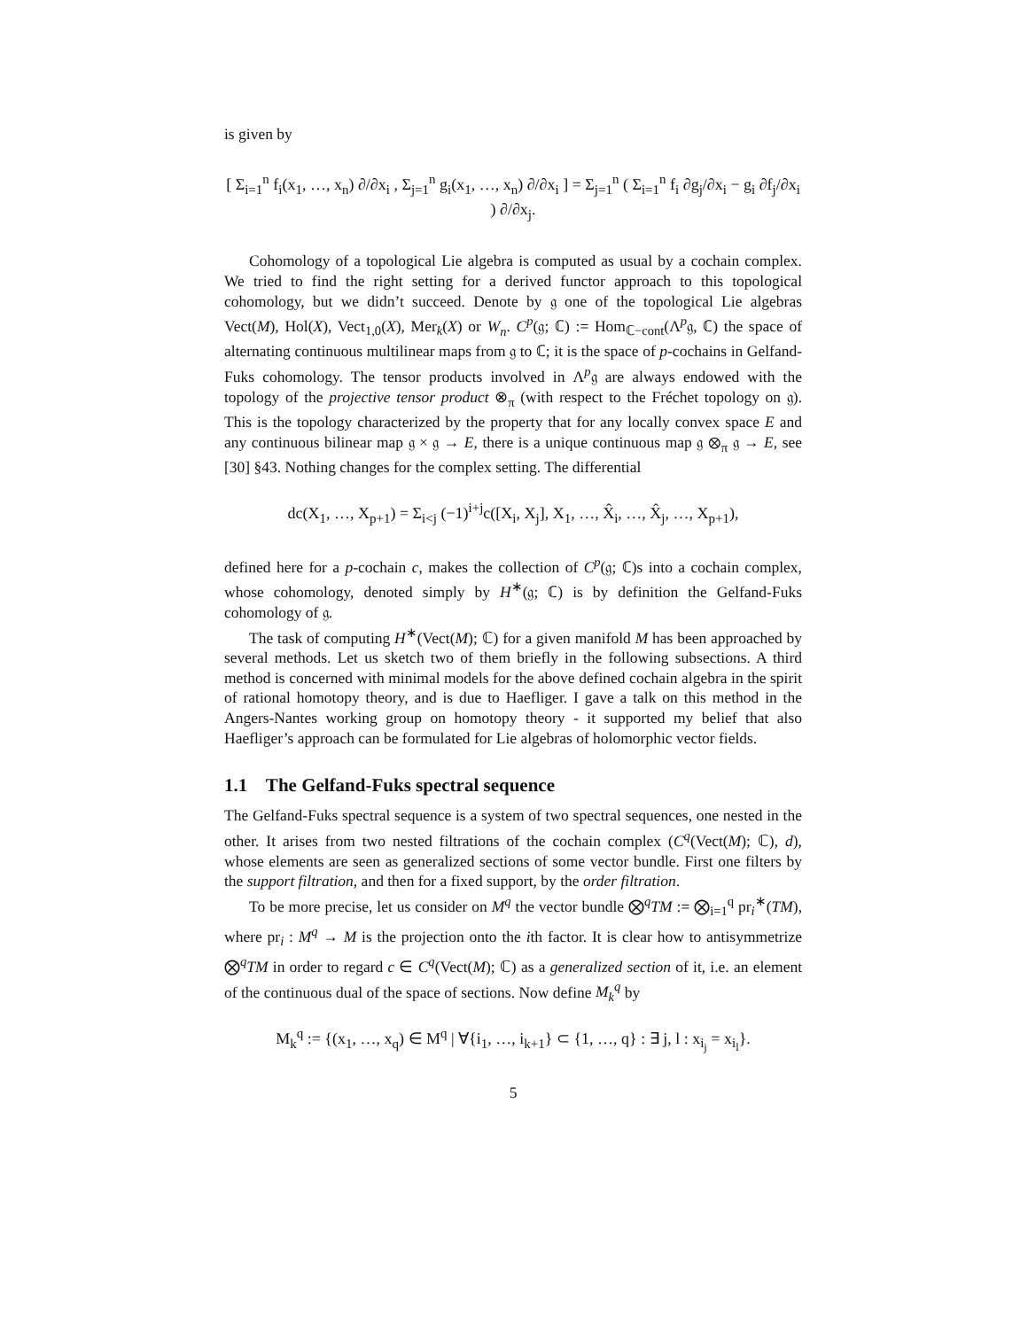is given by
[ Σ<sub>i=1</sub><sup>n</sup> f<sub>i</sub>(x<sub>1</sub>, …, x<sub>n</sub>) ∂/∂x<sub>i</sub> , Σ<sub>j=1</sub><sup>n</sup> g<sub>i</sub>(x<sub>1</sub>, …, x<sub>n</sub>) ∂/∂x<sub>i</sub> ] = Σ<sub>j=1</sub><sup>n</sup> ( Σ<sub>i=1</sub><sup>n</sup> f<sub>i</sub> ∂g<sub>j</sub>/∂x<sub>i</sub> − g<sub>i</sub> ∂f<sub>j</sub>/∂x<sub>i</sub> ) ∂/∂x<sub>j</sub>.
Cohomology of a topological Lie algebra is computed as usual by a cochain complex. We tried to find the right setting for a derived functor approach to this topological cohomology, but we didn’t succeed. Denote by 𝔤 one of the topological Lie algebras Vect(M), Hol(X), Vect<sub>1,0</sub>(X), Mer<sub>k</sub>(X) or W<sub>n</sub>. C<sup>p</sup>(𝔤; ℂ) := Hom<sub>ℂ−cont</sub>(Λ<sup>p</sup>𝔤, ℂ) the space of alternating continuous multilinear maps from 𝔤 to ℂ; it is the space of p-cochains in Gelfand-Fuks cohomology. The tensor products involved in Λ<sup>p</sup>𝔤 are always endowed with the topology of the projective tensor product ⊗<sub>π</sub> (with respect to the Fréchet topology on 𝔤). This is the topology characterized by the property that for any locally convex space E and any continuous bilinear map 𝔤 × 𝔤 → E, there is a unique continuous map 𝔤 ⊗<sub>π</sub> 𝔤 → E, see [30] §43. Nothing changes for the complex setting. The differential
dc(X<sub>1</sub>, …, X<sub>p+1</sub>) = Σ<sub>i<j</sub> (−1)<sup>i+j</sup>c([X<sub>i</sub>, X<sub>j</sub>], X<sub>1</sub>, …, X̂<sub>i</sub>, …, X̂<sub>j</sub>, …, X<sub>p+1</sub>),
defined here for a p-cochain c, makes the collection of C<sup>p</sup>(𝔤; ℂ)s into a cochain complex, whose cohomology, denoted simply by H<sup>∗</sup>(𝔤; ℂ) is by definition the Gelfand-Fuks cohomology of 𝔤.
The task of computing H<sup>∗</sup>(Vect(M); ℂ) for a given manifold M has been approached by several methods. Let us sketch two of them briefly in the following subsections. A third method is concerned with minimal models for the above defined cochain algebra in the spirit of rational homotopy theory, and is due to Haefliger. I gave a talk on this method in the Angers-Nantes working group on homotopy theory - it supported my belief that also Haefliger’s approach can be formulated for Lie algebras of holomorphic vector fields.
1.1 The Gelfand-Fuks spectral sequence
The Gelfand-Fuks spectral sequence is a system of two spectral sequences, one nested in the other. It arises from two nested filtrations of the cochain complex (C<sup>q</sup>(Vect(M); ℂ), d), whose elements are seen as generalized sections of some vector bundle. First one filters by the support filtration, and then for a fixed support, by the order filtration.
To be more precise, let us consider on M<sup>q</sup> the vector bundle ⨂<sup>q</sup>TM := ⨂<sub>i=1</sub><sup>q</sup> pr<sub>i</sub><sup>∗</sup>(TM), where pr<sub>i</sub> : M<sup>q</sup> → M is the projection onto the ith factor. It is clear how to antisymmetrize ⨂<sup>q</sup>TM in order to regard c ∈ C<sup>q</sup>(Vect(M); ℂ) as a generalized section of it, i.e. an element of the continuous dual of the space of sections. Now define M<sub>k</sub><sup>q</sup> by
M<sub>k</sub><sup>q</sup> := {(x<sub>1</sub>, …, x<sub>q</sub>) ∈ M<sup>q</sup> | ∀{i<sub>1</sub>, …, i<sub>k+1</sub>} ⊂ {1, …, q} : ∃ j, l : x<sub>i<sub>j</sub></sub> = x<sub>i<sub>l</sub></sub>}.
5